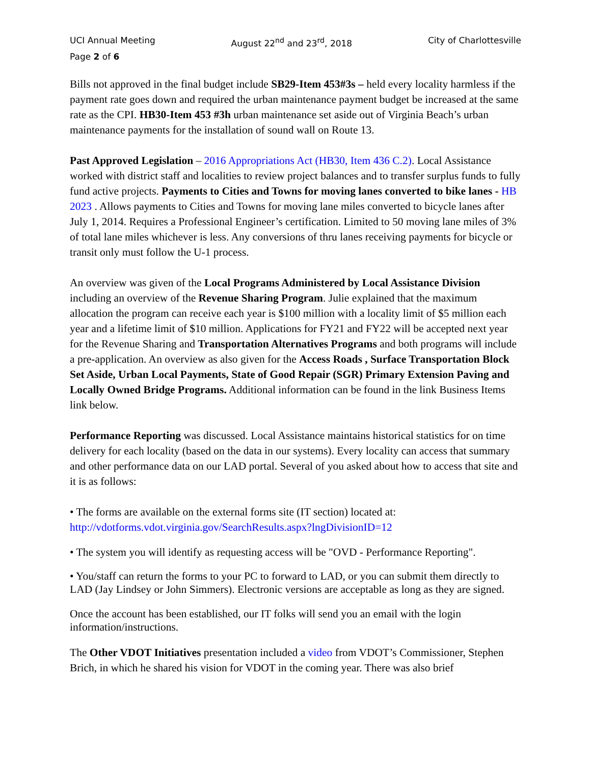UCI Annual Meeting August 22<sup>nd</sup> and 23<sup>rd</sup>, 2018 City of Charlottesville
Page 2 of 6
Bills not approved in the final budget include SB29-Item 453#3s – held every locality harmless if the payment rate goes down and required the urban maintenance payment budget be increased at the same rate as the CPI. HB30-Item 453 #3h urban maintenance set aside out of Virginia Beach’s urban maintenance payments for the installation of sound wall on Route 13.
Past Approved Legislation – 2016 Appropriations Act (HB30, Item 436 C.2). Local Assistance worked with district staff and localities to review project balances and to transfer surplus funds to fully fund active projects. Payments to Cities and Towns for moving lanes converted to bike lanes - HB 2023 . Allows payments to Cities and Towns for moving lane miles converted to bicycle lanes after July 1, 2014. Requires a Professional Engineer’s certification. Limited to 50 moving lane miles of 3% of total lane miles whichever is less. Any conversions of thru lanes receiving payments for bicycle or transit only must follow the U-1 process.
An overview was given of the Local Programs Administered by Local Assistance Division including an overview of the Revenue Sharing Program. Julie explained that the maximum allocation the program can receive each year is $100 million with a locality limit of $5 million each year and a lifetime limit of $10 million. Applications for FY21 and FY22 will be accepted next year for the Revenue Sharing and Transportation Alternatives Programs and both programs will include a pre-application. An overview as also given for the Access Roads , Surface Transportation Block Set Aside, Urban Local Payments, State of Good Repair (SGR) Primary Extension Paving and Locally Owned Bridge Programs. Additional information can be found in the link Business Items link below.
Performance Reporting was discussed. Local Assistance maintains historical statistics for on time delivery for each locality (based on the data in our systems). Every locality can access that summary and other performance data on our LAD portal. Several of you asked about how to access that site and it is as follows:
• The forms are available on the external forms site (IT section) located at: http://vdotforms.vdot.virginia.gov/SearchResults.aspx?lngDivisionID=12
• The system you will identify as requesting access will be "OVD - Performance Reporting".
• You/staff can return the forms to your PC to forward to LAD, or you can submit them directly to LAD (Jay Lindsey or John Simmers). Electronic versions are acceptable as long as they are signed.
Once the account has been established, our IT folks will send you an email with the login information/instructions.
The Other VDOT Initiatives presentation included a video from VDOT’s Commissioner, Stephen Brich, in which he shared his vision for VDOT in the coming year. There was also brief